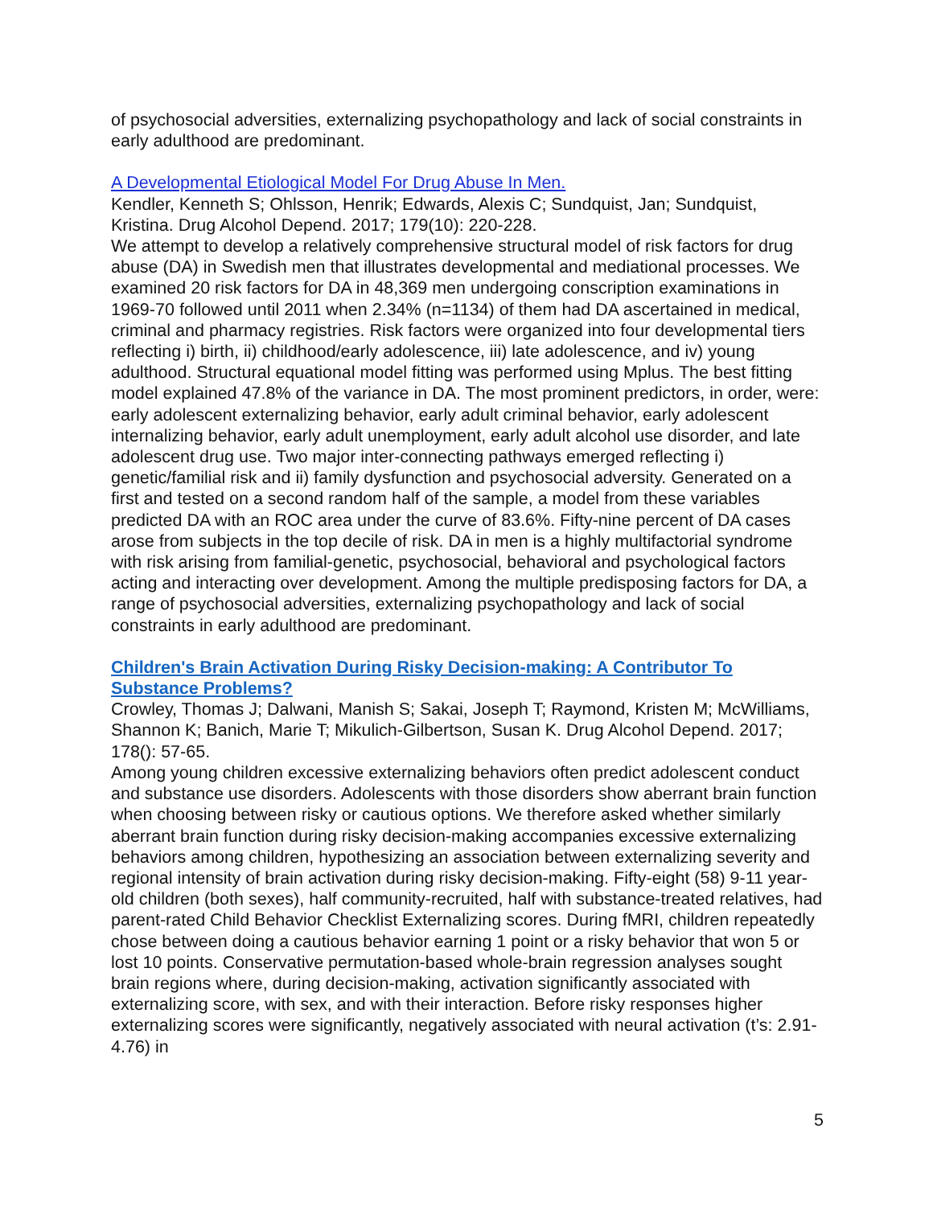of psychosocial adversities, externalizing psychopathology and lack of social constraints in early adulthood are predominant.
A Developmental Etiological Model For Drug Abuse In Men.
Kendler, Kenneth S; Ohlsson, Henrik; Edwards, Alexis C; Sundquist, Jan; Sundquist, Kristina. Drug Alcohol Depend. 2017; 179(10): 220-228.
We attempt to develop a relatively comprehensive structural model of risk factors for drug abuse (DA) in Swedish men that illustrates developmental and mediational processes. We examined 20 risk factors for DA in 48,369 men undergoing conscription examinations in 1969-70 followed until 2011 when 2.34% (n=1134) of them had DA ascertained in medical, criminal and pharmacy registries. Risk factors were organized into four developmental tiers reflecting i) birth, ii) childhood/early adolescence, iii) late adolescence, and iv) young adulthood. Structural equational model fitting was performed using Mplus. The best fitting model explained 47.8% of the variance in DA. The most prominent predictors, in order, were: early adolescent externalizing behavior, early adult criminal behavior, early adolescent internalizing behavior, early adult unemployment, early adult alcohol use disorder, and late adolescent drug use. Two major inter-connecting pathways emerged reflecting i) genetic/familial risk and ii) family dysfunction and psychosocial adversity. Generated on a first and tested on a second random half of the sample, a model from these variables predicted DA with an ROC area under the curve of 83.6%. Fifty-nine percent of DA cases arose from subjects in the top decile of risk. DA in men is a highly multifactorial syndrome with risk arising from familial-genetic, psychosocial, behavioral and psychological factors acting and interacting over development. Among the multiple predisposing factors for DA, a range of psychosocial adversities, externalizing psychopathology and lack of social constraints in early adulthood are predominant.
Children's Brain Activation During Risky Decision-making: A Contributor To Substance Problems?
Crowley, Thomas J; Dalwani, Manish S; Sakai, Joseph T; Raymond, Kristen M; McWilliams, Shannon K; Banich, Marie T; Mikulich-Gilbertson, Susan K. Drug Alcohol Depend. 2017; 178(): 57-65.
Among young children excessive externalizing behaviors often predict adolescent conduct and substance use disorders. Adolescents with those disorders show aberrant brain function when choosing between risky or cautious options. We therefore asked whether similarly aberrant brain function during risky decision-making accompanies excessive externalizing behaviors among children, hypothesizing an association between externalizing severity and regional intensity of brain activation during risky decision-making. Fifty-eight (58) 9-11 year-old children (both sexes), half community-recruited, half with substance-treated relatives, had parent-rated Child Behavior Checklist Externalizing scores. During fMRI, children repeatedly chose between doing a cautious behavior earning 1 point or a risky behavior that won 5 or lost 10 points. Conservative permutation-based whole-brain regression analyses sought brain regions where, during decision-making, activation significantly associated with externalizing score, with sex, and with their interaction. Before risky responses higher externalizing scores were significantly, negatively associated with neural activation (t’s: 2.91-4.76) in
5